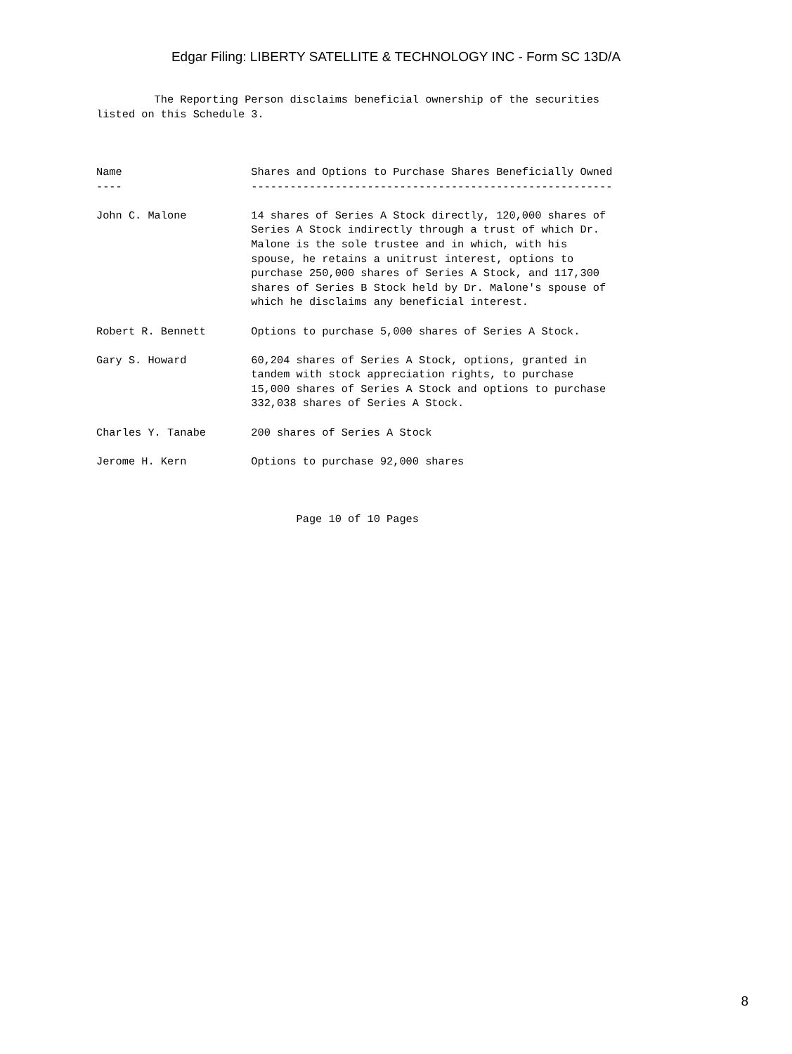Edgar Filing: LIBERTY SATELLITE & TECHNOLOGY INC - Form SC 13D/A
         The Reporting Person disclaims beneficial ownership of the securities
listed on this Schedule 3.



Name                    Shares and Options to Purchase Shares Beneficially Owned
----                    --------------------------------------------------------

John C. Malone          14 shares of Series A Stock directly, 120,000 shares of
                        Series A Stock indirectly through a trust of which Dr.
                        Malone is the sole trustee and in which, with his
                        spouse, he retains a unitrust interest, options to
                        purchase 250,000 shares of Series A Stock, and 117,300
                        shares of Series B Stock held by Dr. Malone's spouse of
                        which he disclaims any beneficial interest.

Robert R. Bennett       Options to purchase 5,000 shares of Series A Stock.

Gary S. Howard          60,204 shares of Series A Stock, options, granted in
                        tandem with stock appreciation rights, to purchase
                        15,000 shares of Series A Stock and options to purchase
                        332,038 shares of Series A Stock.

Charles Y. Tanabe       200 shares of Series A Stock

Jerome H. Kern          Options to purchase 92,000 shares



                               Page 10 of 10 Pages
8